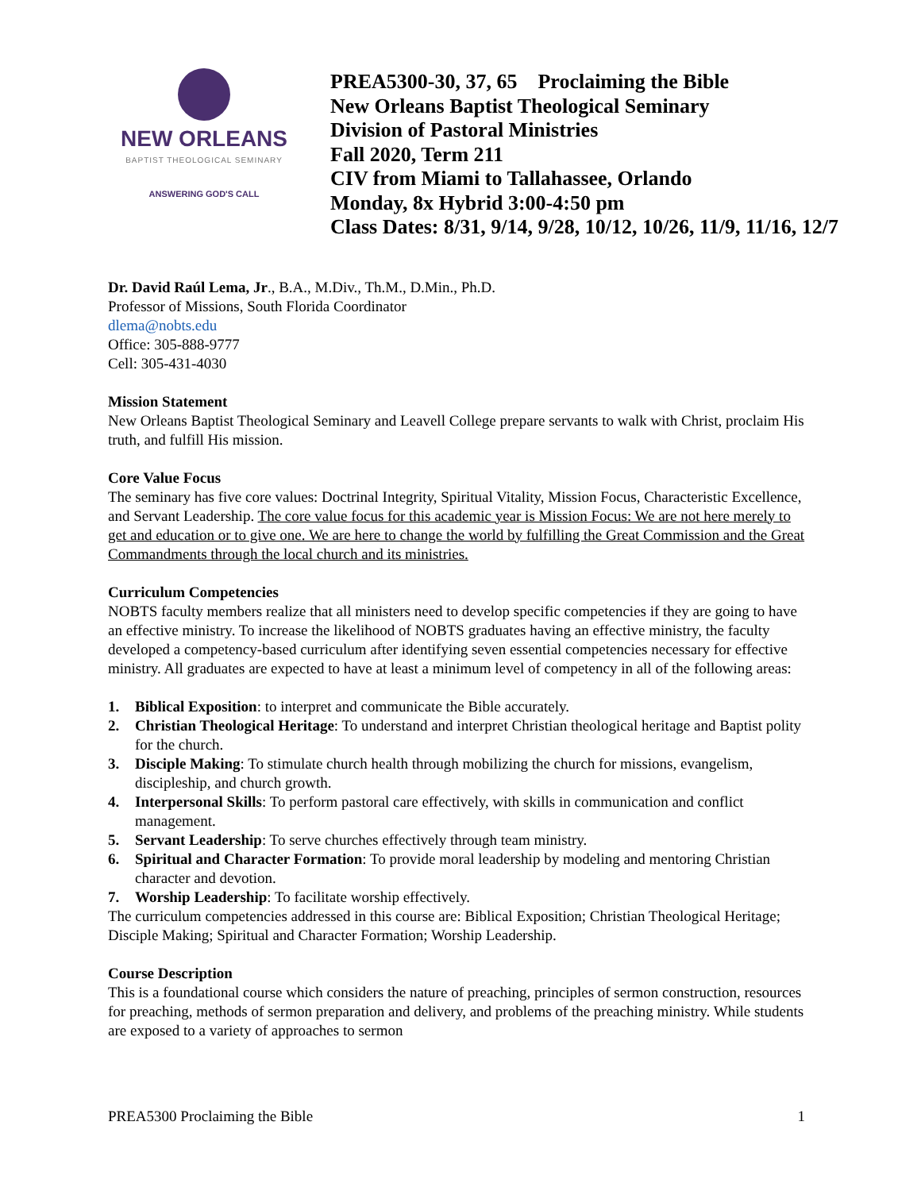NEW ORLEANS
BAPTIST THEOLOGICAL SEMINARY
ANSWERING GOD'S CALL
PREA5300-30, 37, 65 Proclaiming the Bible
New Orleans Baptist Theological Seminary
Division of Pastoral Ministries
Fall 2020, Term 211
CIV from Miami to Tallahassee, Orlando
Monday, 8x Hybrid 3:00-4:50 pm
Class Dates: 8/31, 9/14, 9/28, 10/12, 10/26, 11/9, 11/16, 12/7
Dr. David Raúl Lema, Jr., B.A., M.Div., Th.M., D.Min., Ph.D.
Professor of Missions, South Florida Coordinator
dlema@nobts.edu
Office: 305-888-9777
Cell: 305-431-4030
Mission Statement
New Orleans Baptist Theological Seminary and Leavell College prepare servants to walk with Christ, proclaim His truth, and fulfill His mission.
Core Value Focus
The seminary has five core values: Doctrinal Integrity, Spiritual Vitality, Mission Focus, Characteristic Excellence, and Servant Leadership. The core value focus for this academic year is Mission Focus: We are not here merely to get and education or to give one. We are here to change the world by fulfilling the Great Commission and the Great Commandments through the local church and its ministries.
Curriculum Competencies
NOBTS faculty members realize that all ministers need to develop specific competencies if they are going to have an effective ministry. To increase the likelihood of NOBTS graduates having an effective ministry, the faculty developed a competency-based curriculum after identifying seven essential competencies necessary for effective ministry. All graduates are expected to have at least a minimum level of competency in all of the following areas:
1. Biblical Exposition: to interpret and communicate the Bible accurately.
2. Christian Theological Heritage: To understand and interpret Christian theological heritage and Baptist polity for the church.
3. Disciple Making: To stimulate church health through mobilizing the church for missions, evangelism, discipleship, and church growth.
4. Interpersonal Skills: To perform pastoral care effectively, with skills in communication and conflict management.
5. Servant Leadership: To serve churches effectively through team ministry.
6. Spiritual and Character Formation: To provide moral leadership by modeling and mentoring Christian character and devotion.
7. Worship Leadership: To facilitate worship effectively.
The curriculum competencies addressed in this course are: Biblical Exposition; Christian Theological Heritage; Disciple Making; Spiritual and Character Formation; Worship Leadership.
Course Description
This is a foundational course which considers the nature of preaching, principles of sermon construction, resources for preaching, methods of sermon preparation and delivery, and problems of the preaching ministry. While students are exposed to a variety of approaches to sermon
PREA5300 Proclaiming the Bible 1